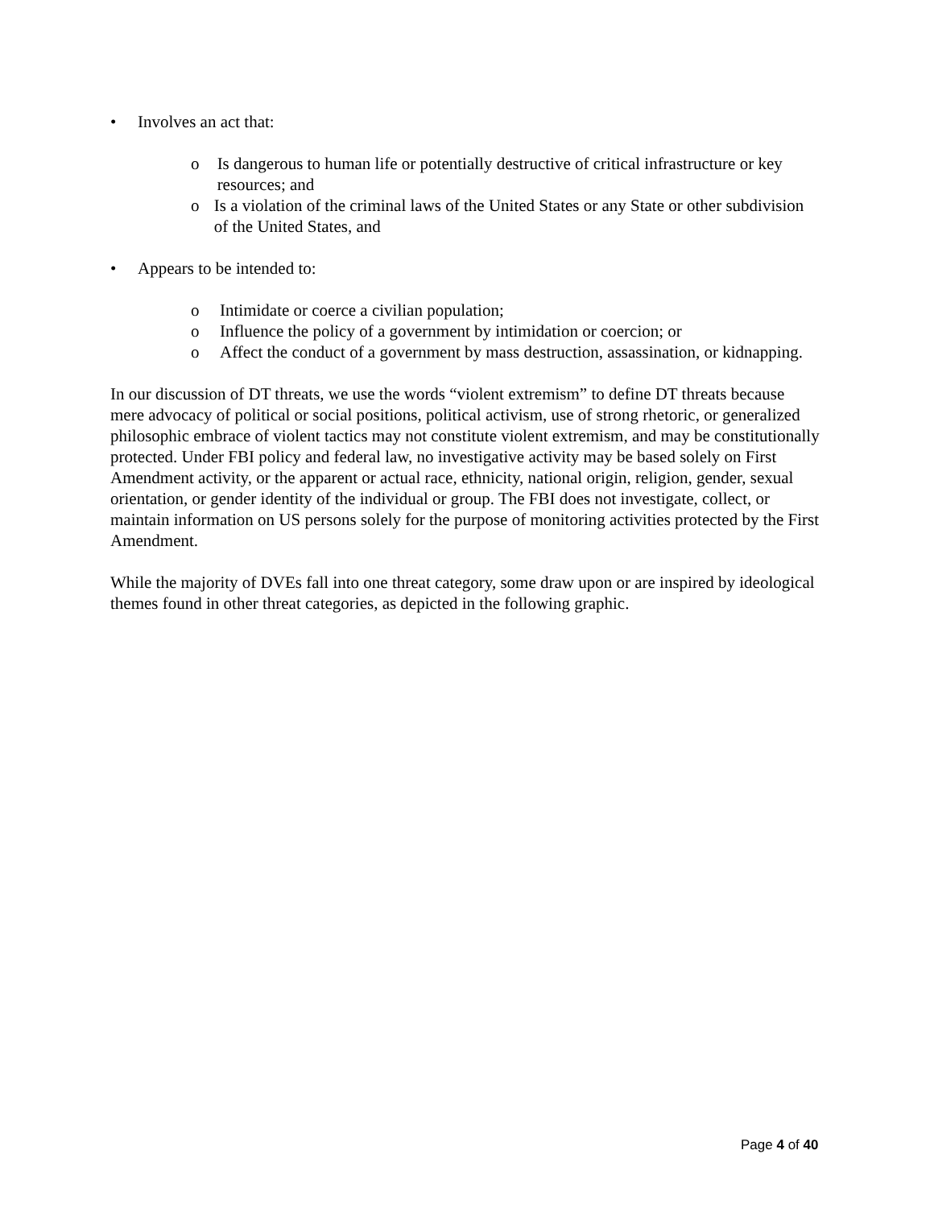• Involves an act that:
o Is dangerous to human life or potentially destructive of critical infrastructure or key resources; and
o Is a violation of the criminal laws of the United States or any State or other subdivision of the United States, and
• Appears to be intended to:
o Intimidate or coerce a civilian population;
o Influence the policy of a government by intimidation or coercion; or
o Affect the conduct of a government by mass destruction, assassination, or kidnapping.
In our discussion of DT threats, we use the words “violent extremism” to define DT threats because mere advocacy of political or social positions, political activism, use of strong rhetoric, or generalized philosophic embrace of violent tactics may not constitute violent extremism, and may be constitutionally protected. Under FBI policy and federal law, no investigative activity may be based solely on First Amendment activity, or the apparent or actual race, ethnicity, national origin, religion, gender, sexual orientation, or gender identity of the individual or group. The FBI does not investigate, collect, or maintain information on US persons solely for the purpose of monitoring activities protected by the First Amendment.
While the majority of DVEs fall into one threat category, some draw upon or are inspired by ideological themes found in other threat categories, as depicted in the following graphic.
Page 4 of 40